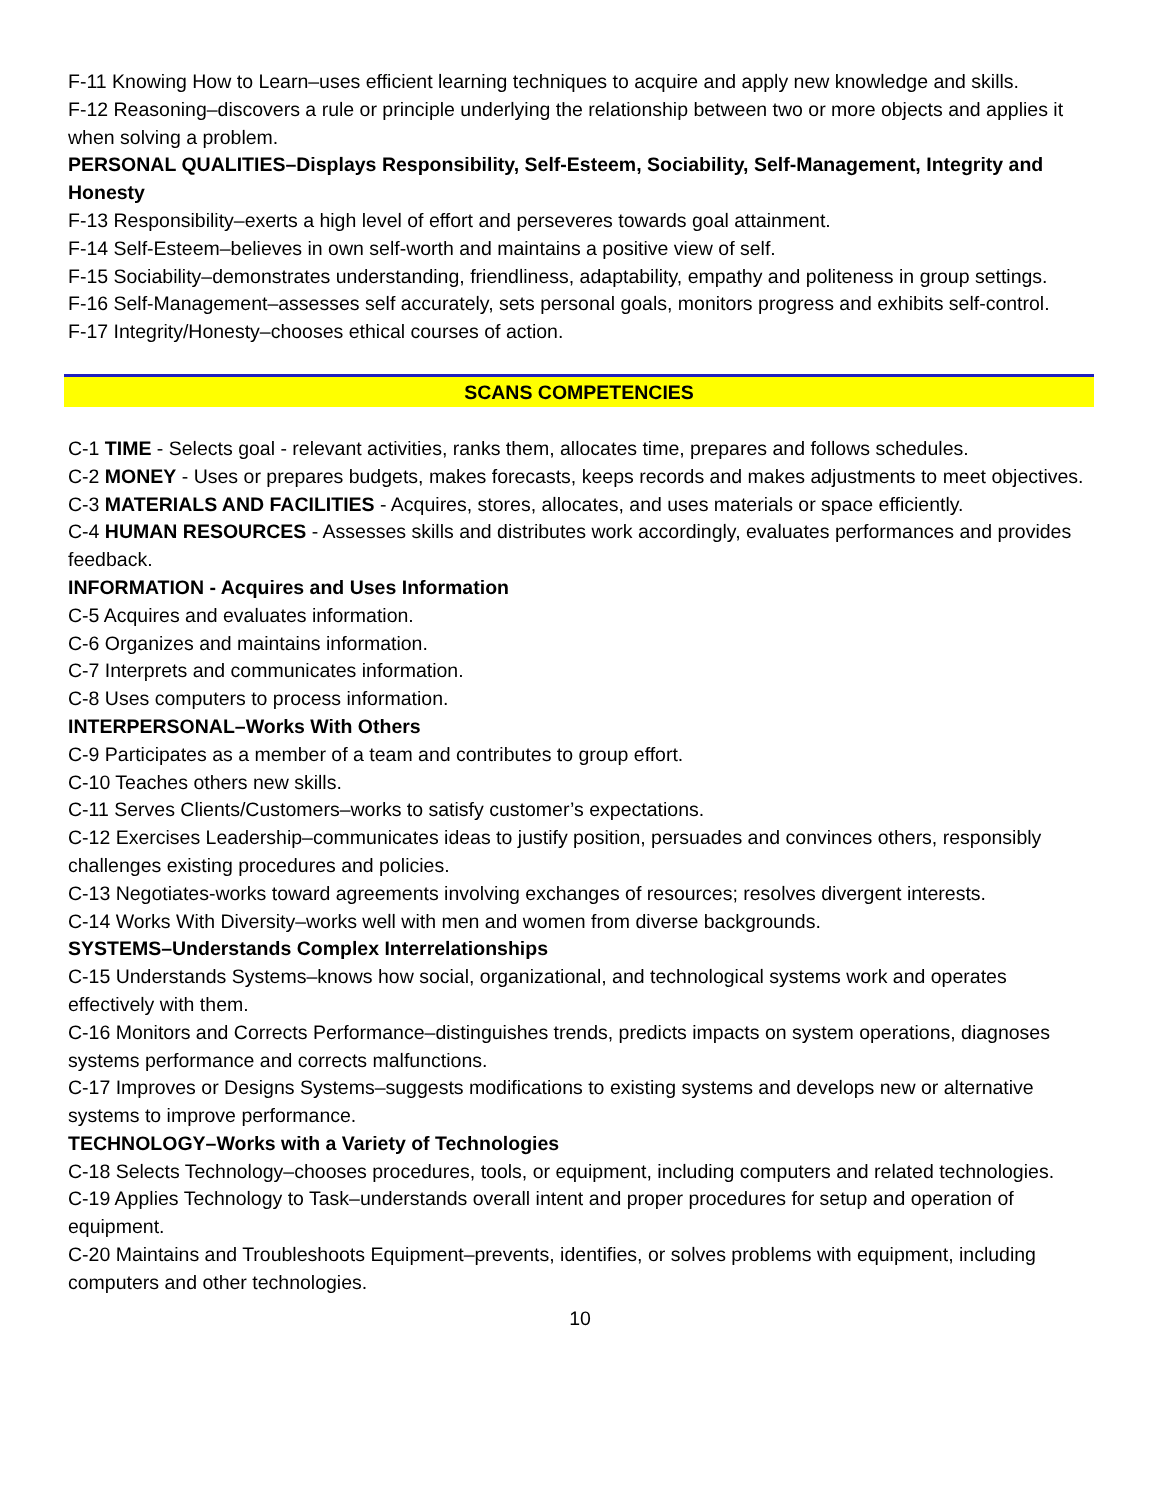F-11 Knowing How to Learn–uses efficient learning techniques to acquire and apply new knowledge and skills.
F-12 Reasoning–discovers a rule or principle underlying the relationship between two or more objects and applies it when solving a problem.
PERSONAL QUALITIES–Displays Responsibility, Self-Esteem, Sociability, Self-Management, Integrity and Honesty
F-13 Responsibility–exerts a high level of effort and perseveres towards goal attainment.
F-14 Self-Esteem–believes in own self-worth and maintains a positive view of self.
F-15 Sociability–demonstrates understanding, friendliness, adaptability, empathy and politeness in group settings.
F-16 Self-Management–assesses self accurately, sets personal goals, monitors progress and exhibits self-control.
F-17 Integrity/Honesty–chooses ethical courses of action.
SCANS COMPETENCIES
C-1 TIME - Selects goal - relevant activities, ranks them, allocates time, prepares and follows schedules.
C-2 MONEY - Uses or prepares budgets, makes forecasts, keeps records and makes adjustments to meet objectives.
C-3 MATERIALS AND FACILITIES - Acquires, stores, allocates, and uses materials or space efficiently.
C-4 HUMAN RESOURCES - Assesses skills and distributes work accordingly, evaluates performances and provides feedback.
INFORMATION - Acquires and Uses Information
C-5 Acquires and evaluates information.
C-6 Organizes and maintains information.
C-7 Interprets and communicates information.
C-8 Uses computers to process information.
INTERPERSONAL–Works With Others
C-9 Participates as a member of a team and contributes to group effort.
C-10 Teaches others new skills.
C-11 Serves Clients/Customers–works to satisfy customer’s expectations.
C-12 Exercises Leadership–communicates ideas to justify position, persuades and convinces others, responsibly challenges existing procedures and policies.
C-13 Negotiates-works toward agreements involving exchanges of resources; resolves divergent interests.
C-14 Works With Diversity–works well with men and women from diverse backgrounds.
SYSTEMS–Understands Complex Interrelationships
C-15 Understands Systems–knows how social, organizational, and technological systems work and operates effectively with them.
C-16 Monitors and Corrects Performance–distinguishes trends, predicts impacts on system operations, diagnoses systems performance and corrects malfunctions.
C-17 Improves or Designs Systems–suggests modifications to existing systems and develops new or alternative systems to improve performance.
TECHNOLOGY–Works with a Variety of Technologies
C-18 Selects Technology–chooses procedures, tools, or equipment, including computers and related technologies.
C-19 Applies Technology to Task–understands overall intent and proper procedures for setup and operation of equipment.
C-20 Maintains and Troubleshoots Equipment–prevents, identifies, or solves problems with equipment, including computers and other technologies.
10